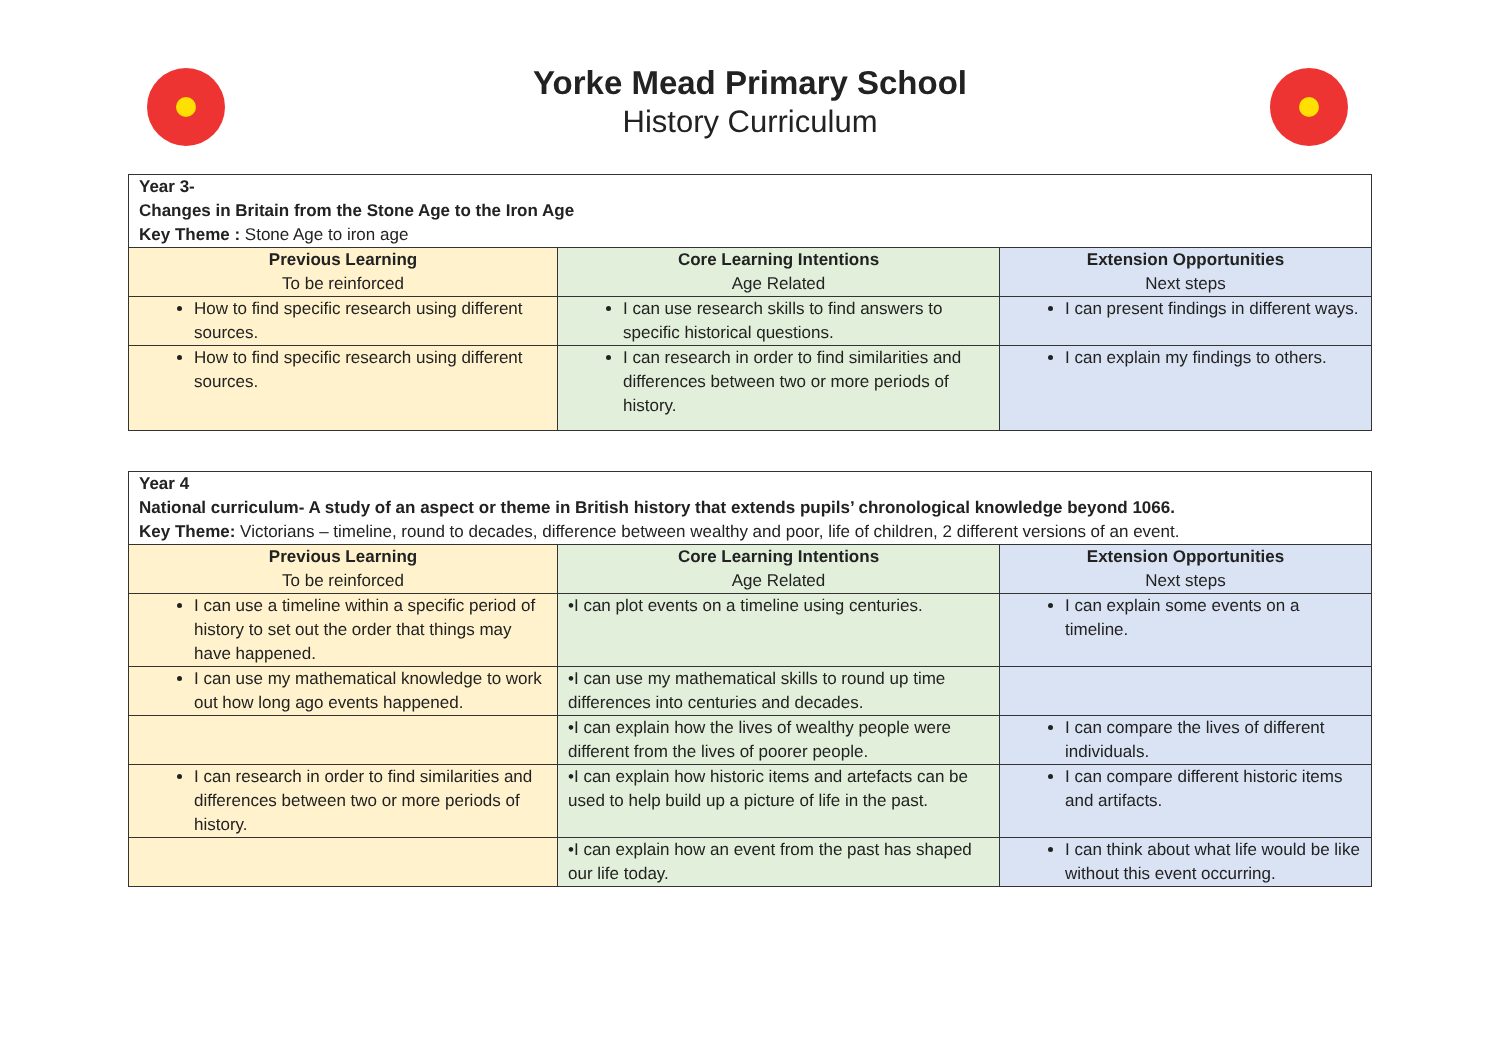Yorke Mead Primary School
History Curriculum
| Year 3- Changes in Britain from the Stone Age to the Iron Age Key Theme : Stone Age to iron age | | |
| Previous Learning To be reinforced | Core Learning Intentions Age Related | Extension Opportunities Next steps |
| How to find specific research using different sources. | I can use research skills to find answers to specific historical questions. | I can present findings in different ways. |
| How to find specific research using different sources. | I can research in order to find similarities and differences between two or more periods of history. | I can explain my findings to others. |
| Year 4 National curriculum- A study of an aspect or theme in British history that extends pupils’ chronological knowledge beyond 1066. Key Theme: Victorians – timeline, round to decades, difference between wealthy and poor, life of children, 2 different versions of an event. | | |
| Previous Learning To be reinforced | Core Learning Intentions Age Related | Extension Opportunities Next steps |
| I can use a timeline within a specific period of history to set out the order that things may have happened. | •I can plot events on a timeline using centuries. | I can explain some events on a timeline. |
| I can use my mathematical knowledge to work out how long ago events happened. | •I can use my mathematical skills to round up time differences into centuries and decades. | |
| | •I can explain how the lives of wealthy people were different from the lives of poorer people. | I can compare the lives of different individuals. |
| I can research in order to find similarities and differences between two or more periods of history. | •I can explain how historic items and artefacts can be used to help build up a picture of life in the past. | I can compare different historic items and artifacts. |
| | •I can explain how an event from the past has shaped our life today. | I can think about what life would be like without this event occurring. |